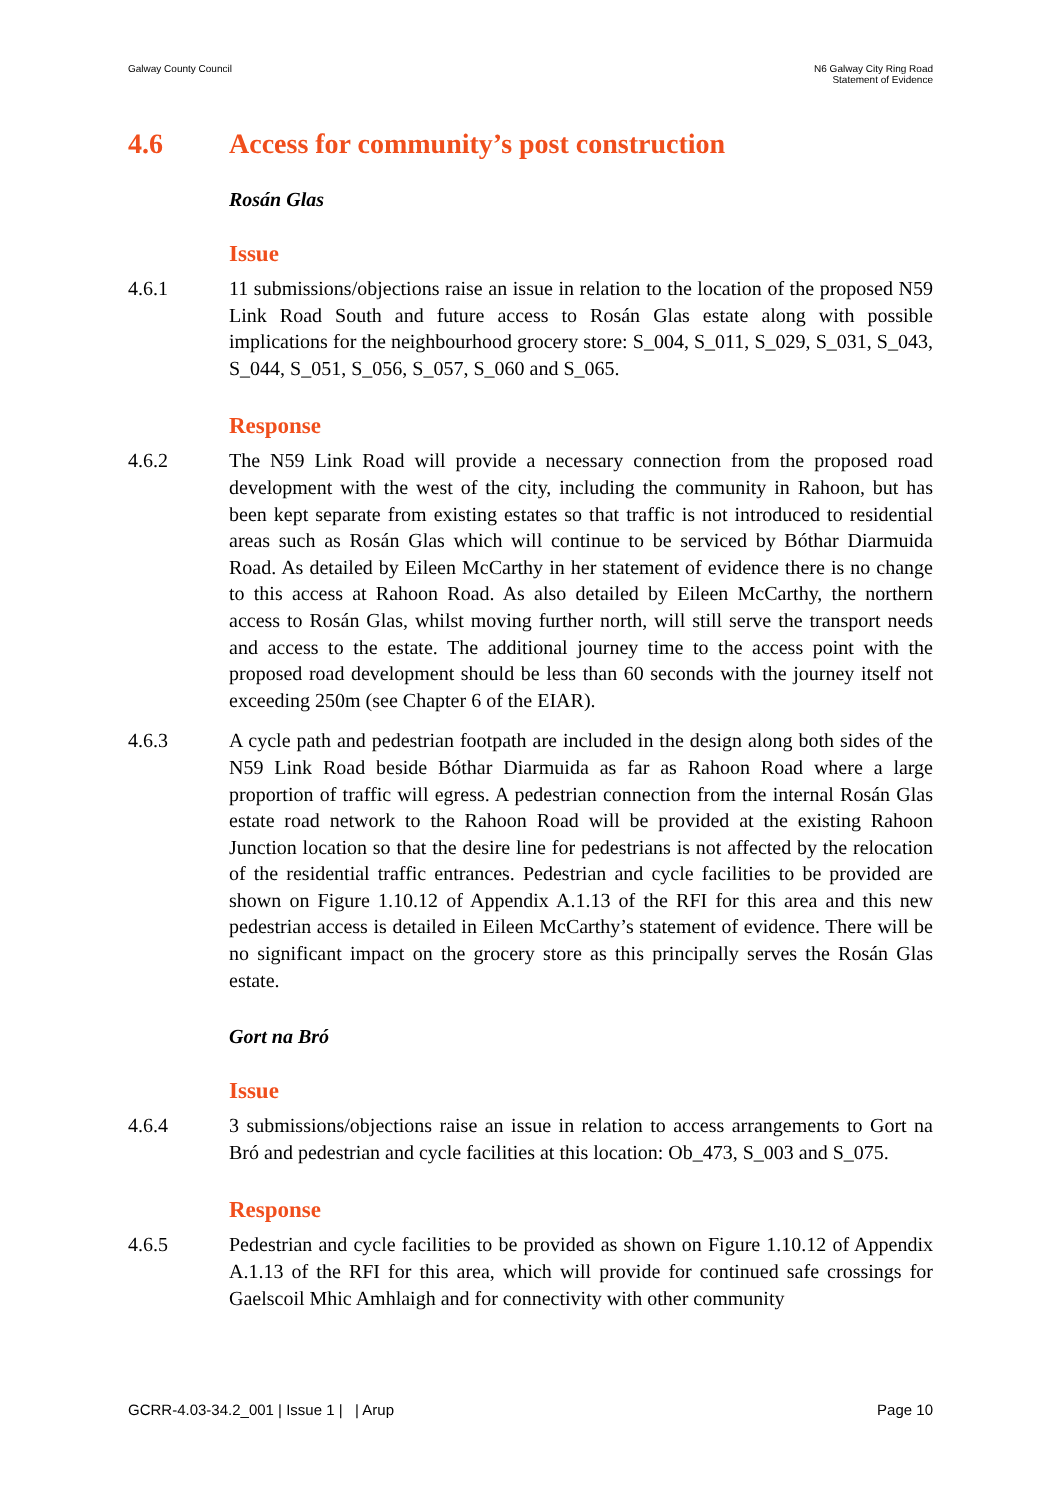Galway County Council N6 Galway City Ring Road
Statement of Evidence
4.6 Access for community’s post construction
Rosán Glas
Issue
4.6.1 11 submissions/objections raise an issue in relation to the location of the proposed N59 Link Road South and future access to Rosán Glas estate along with possible implications for the neighbourhood grocery store: S_004, S_011, S_029, S_031, S_043, S_044, S_051, S_056, S_057, S_060 and S_065.
Response
4.6.2 The N59 Link Road will provide a necessary connection from the proposed road development with the west of the city, including the community in Rahoon, but has been kept separate from existing estates so that traffic is not introduced to residential areas such as Rosán Glas which will continue to be serviced by Bóthar Diarmuida Road. As detailed by Eileen McCarthy in her statement of evidence there is no change to this access at Rahoon Road. As also detailed by Eileen McCarthy, the northern access to Rosán Glas, whilst moving further north, will still serve the transport needs and access to the estate. The additional journey time to the access point with the proposed road development should be less than 60 seconds with the journey itself not exceeding 250m (see Chapter 6 of the EIAR).
4.6.3 A cycle path and pedestrian footpath are included in the design along both sides of the N59 Link Road beside Bóthar Diarmuida as far as Rahoon Road where a large proportion of traffic will egress. A pedestrian connection from the internal Rosán Glas estate road network to the Rahoon Road will be provided at the existing Rahoon Junction location so that the desire line for pedestrians is not affected by the relocation of the residential traffic entrances. Pedestrian and cycle facilities to be provided are shown on Figure 1.10.12 of Appendix A.1.13 of the RFI for this area and this new pedestrian access is detailed in Eileen McCarthy’s statement of evidence. There will be no significant impact on the grocery store as this principally serves the Rosán Glas estate.
Gort na Bró
Issue
4.6.4 3 submissions/objections raise an issue in relation to access arrangements to Gort na Bró and pedestrian and cycle facilities at this location: Ob_473, S_003 and S_075.
Response
4.6.5 Pedestrian and cycle facilities to be provided as shown on Figure 1.10.12 of Appendix A.1.13 of the RFI for this area, which will provide for continued safe crossings for Gaelscoil Mhic Amhlaigh and for connectivity with other community
GCRR-4.03-34.2_001 | Issue 1 | | Arup
Page 10